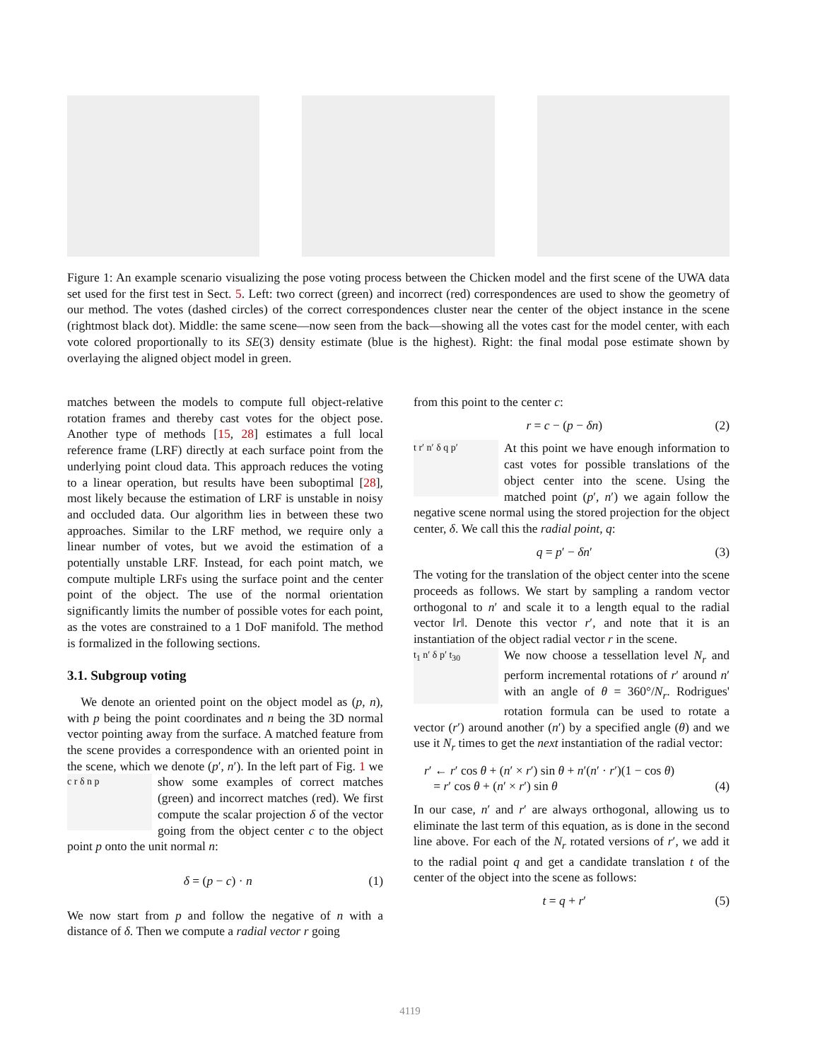Figure 1: An example scenario visualizing the pose voting process between the Chicken model and the first scene of the UWA data set used for the first test in Sect. 5. Left: two correct (green) and incorrect (red) correspondences are used to show the geometry of our method. The votes (dashed circles) of the correct correspondences cluster near the center of the object instance in the scene (rightmost black dot). Middle: the same scene—now seen from the back—showing all the votes cast for the model center, with each vote colored proportionally to its SE(3) density estimate (blue is the highest). Right: the final modal pose estimate shown by overlaying the aligned object model in green.
matches between the models to compute full object-relative rotation frames and thereby cast votes for the object pose. Another type of methods [15, 28] estimates a full local reference frame (LRF) directly at each surface point from the underlying point cloud data. This approach reduces the voting to a linear operation, but results have been suboptimal [28], most likely because the estimation of LRF is unstable in noisy and occluded data. Our algorithm lies in between these two approaches. Similar to the LRF method, we require only a linear number of votes, but we avoid the estimation of a potentially unstable LRF. Instead, for each point match, we compute multiple LRFs using the surface point and the center point of the object. The use of the normal orientation significantly limits the number of possible votes for each point, as the votes are constrained to a 1 DoF manifold. The method is formalized in the following sections.
3.1. Subgroup voting
We denote an oriented point on the object model as (p, n), with p being the point coordinates and n being the 3D normal vector pointing away from the surface. A matched feature from the scene provides a correspondence with an oriented point in the scene, which we denote (p′, n′). In the left part of Fig. 1 c r δ n p we show some examples of correct matches (green) and incorrect matches (red). We first compute the scalar projection δ of the vector going from the object center c to the object point p onto the unit normal n:
δ = (p − c) · n (1)
We now start from p and follow the negative of n with a distance of δ. Then we compute a radial vector r going
from this point to the center c:
r = c − (p − δn) (2)
t r′ n′ δ q p′ At this point we have enough information to cast votes for possible translations of the object center into the scene. Using the matched point (p′, n′) we again follow the negative scene normal using the stored projection for the object center, δ. We call this the radial point, q:
q = p′ − δn′ (3)
The voting for the translation of the object center into the scene proceeds as follows. We start by sampling a random vector orthogonal to n′ and scale it to a length equal to the radial vector ‖r‖. Denote this vector r′, and note that it is an instantiation of the object radial vector r in the scene.
t<sub>1</sub> n′ δ p′ t<sub>30</sub> We now choose a tessellation level N<sub>r</sub> and perform incremental rotations of r′ around n′ with an angle of θ = 360°/N<sub>r</sub>. Rodrigues' rotation formula can be used to rotate a vector (r′) around another (n′) by a specified angle (θ) and we use it N<sub>r</sub> times to get the next instantiation of the radial vector:
r′ ← r′ cos θ + (n′ × r′) sin θ + n′(n′ · r′)(1 − cos θ)
= r′ cos θ + (n′ × r′) sin θ
(4)
In our case, n′ and r′ are always orthogonal, allowing us to eliminate the last term of this equation, as is done in the second line above. For each of the N<sub>r</sub> rotated versions of r′, we add it to the radial point q and get a candidate translation t of the center of the object into the scene as follows:
t = q + r′ (5)
4119